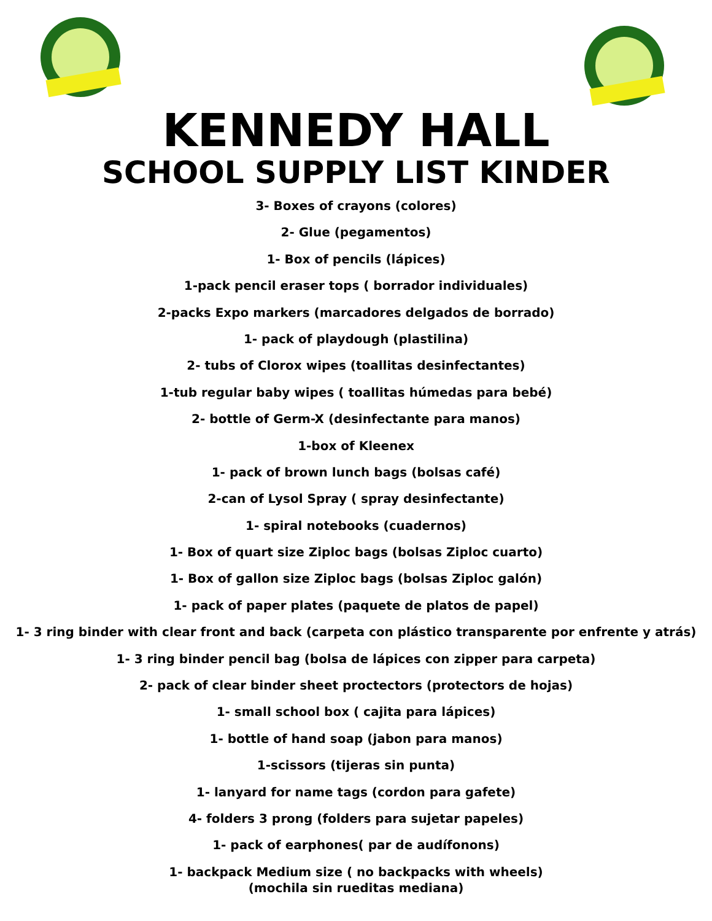KENNEDY HALL
SCHOOL SUPPLY LIST KINDER
3- Boxes of crayons (colores)
2- Glue (pegamentos)
1- Box of pencils (lápices)
1-pack pencil eraser tops ( borrador individuales)
2-packs Expo markers (marcadores delgados de borrado)
1- pack of playdough (plastilina)
2- tubs of Clorox wipes (toallitas desinfectantes)
1-tub regular baby wipes ( toallitas húmedas para bebé)
2- bottle of Germ-X (desinfectante para manos)
1-box of Kleenex
1- pack of brown lunch bags (bolsas café)
2-can of Lysol Spray ( spray desinfectante)
1- spiral notebooks (cuadernos)
1- Box of quart size Ziploc bags (bolsas Ziploc cuarto)
1- Box of gallon size Ziploc bags (bolsas Ziploc galón)
1- pack of paper plates (paquete de platos de papel)
1- 3 ring binder with clear front and back (carpeta con plástico transparente por enfrente y atrás)
1- 3 ring binder pencil bag (bolsa de lápices con zipper para carpeta)
2- pack of clear binder sheet proctectors (protectors de hojas)
1- small school box ( cajita para lápices)
1- bottle of hand soap (jabon para manos)
1-scissors (tijeras sin punta)
1- lanyard for name tags (cordon para gafete)
4- folders 3 prong (folders para sujetar papeles)
1- pack of earphones( par de audífonons)
1- backpack Medium size ( no backpacks with wheels)
(mochila sin rueditas mediana)